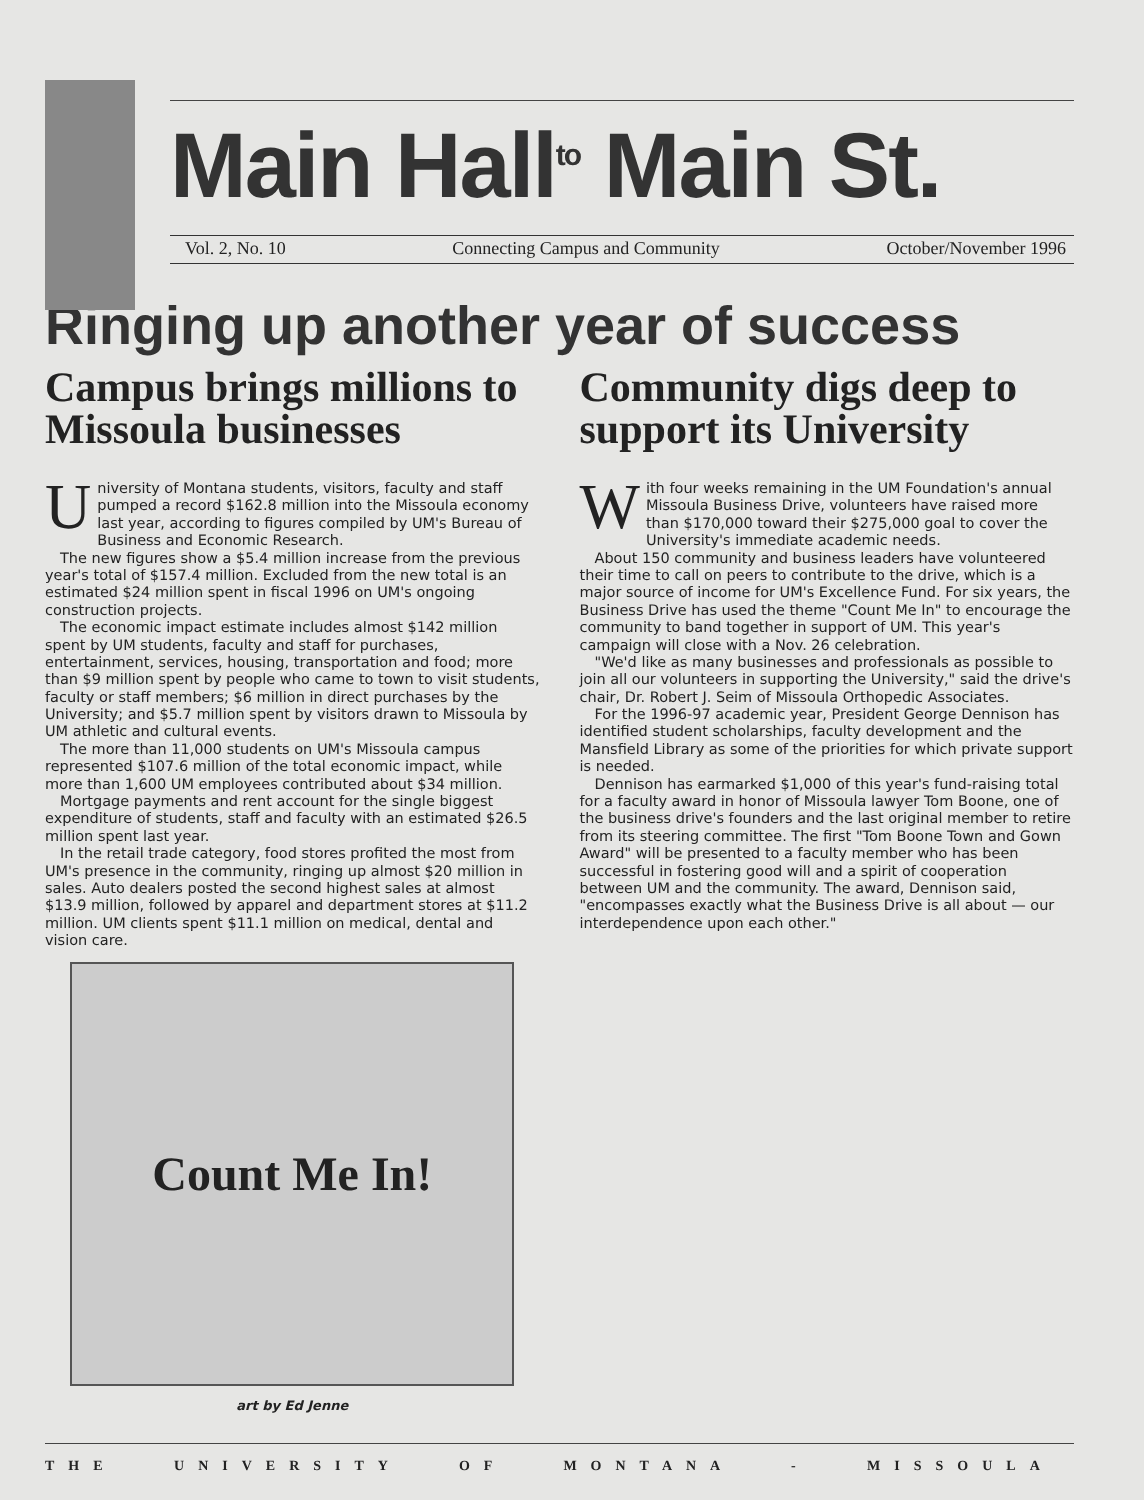Main Hall<sup>to</sup> Main St.
Vol. 2, No. 10 Connecting Campus and Community October/November 1996
Ringing up another year of success
Campus brings millions to Missoula businesses
University of Montana students, visitors, faculty and staff pumped a record $162.8 million into the Missoula economy last year, according to figures compiled by UM's Bureau of Business and Economic Research.
The new figures show a $5.4 million increase from the previous year's total of $157.4 million. Excluded from the new total is an estimated $24 million spent in fiscal 1996 on UM's ongoing construction projects.
The economic impact estimate includes almost $142 million spent by UM students, faculty and staff for purchases, entertainment, services, housing, transportation and food; more than $9 million spent by people who came to town to visit students, faculty or staff members; $6 million in direct purchases by the University; and $5.7 million spent by visitors drawn to Missoula by UM athletic and cultural events.
The more than 11,000 students on UM's Missoula campus represented $107.6 million of the total economic impact, while more than 1,600 UM employees contributed about $34 million.
Mortgage payments and rent account for the single biggest expenditure of students, staff and faculty with an estimated $26.5 million spent last year.
In the retail trade category, food stores profited the most from UM's presence in the community, ringing up almost $20 million in sales. Auto dealers posted the second highest sales at almost $13.9 million, followed by apparel and department stores at $11.2 million. UM clients spent $11.1 million on medical, dental and vision care.
Count Me In!
art by Ed Jenne
Community digs deep to support its University
With four weeks remaining in the UM Foundation's annual Missoula Business Drive, volunteers have raised more than $170,000 toward their $275,000 goal to cover the University's immediate academic needs.
About 150 community and business leaders have volunteered their time to call on peers to contribute to the drive, which is a major source of income for UM's Excellence Fund. For six years, the Business Drive has used the theme "Count Me In" to encourage the community to band together in support of UM. This year's campaign will close with a Nov. 26 celebration.
"We'd like as many businesses and professionals as possible to join all our volunteers in supporting the University," said the drive's chair, Dr. Robert J. Seim of Missoula Orthopedic Associates.
For the 1996-97 academic year, President George Dennison has identified student scholarships, faculty development and the Mansfield Library as some of the priorities for which private support is needed.
Dennison has earmarked $1,000 of this year's fund-raising total for a faculty award in honor of Missoula lawyer Tom Boone, one of the business drive's founders and the last original member to retire from its steering committee. The first "Tom Boone Town and Gown Award" will be presented to a faculty member who has been successful in fostering good will and a spirit of cooperation between UM and the community. The award, Dennison said, "encompasses exactly what the Business Drive is all about — our interdependence upon each other."
THE UNIVERSITY OF MONTANA - MISSOULA